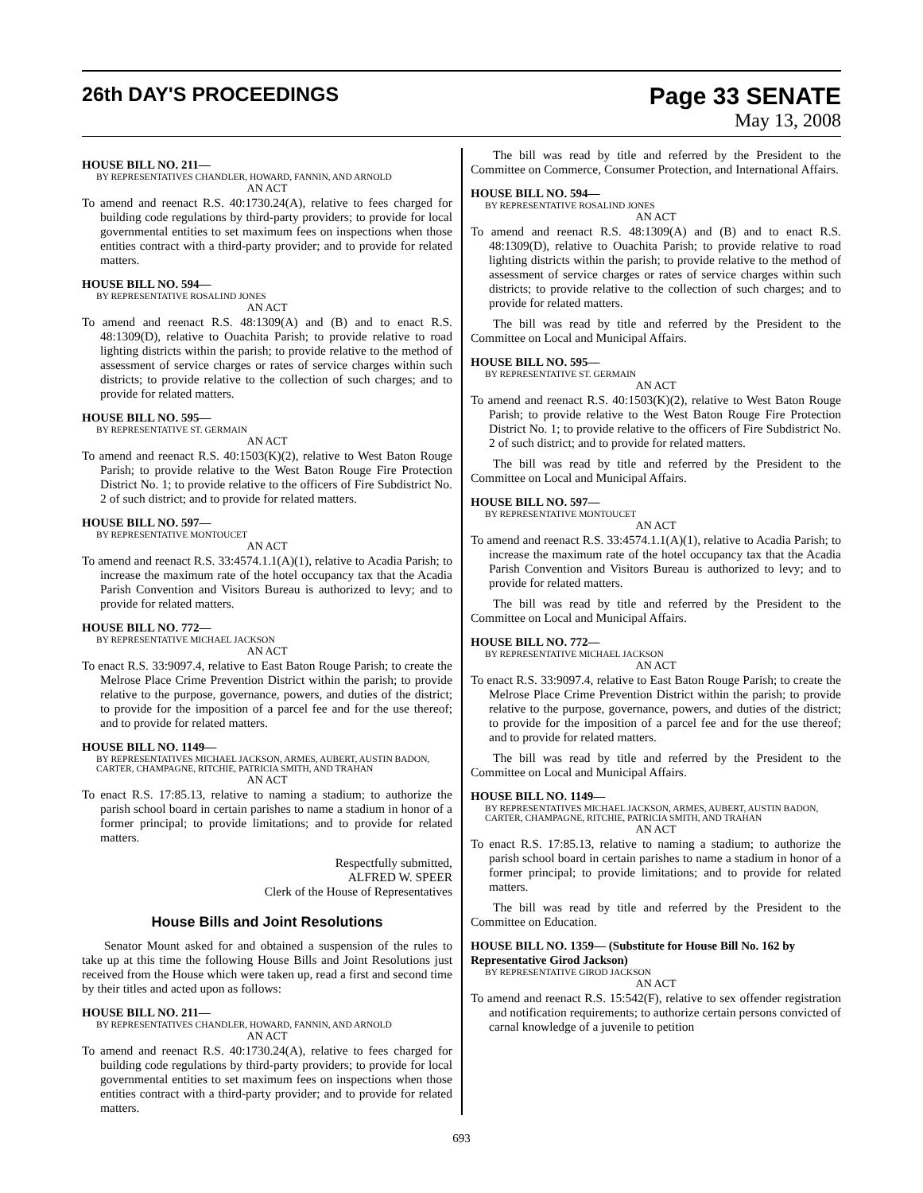26th DAY'S PROCEEDINGS
Page 33 SENATE
May 13, 2008
HOUSE BILL NO. 211—
BY REPRESENTATIVES CHANDLER, HOWARD, FANNIN, AND ARNOLD
AN ACT
To amend and reenact R.S. 40:1730.24(A), relative to fees charged for building code regulations by third-party providers; to provide for local governmental entities to set maximum fees on inspections when those entities contract with a third-party provider; and to provide for related matters.
HOUSE BILL NO. 594—
BY REPRESENTATIVE ROSALIND JONES
AN ACT
To amend and reenact R.S. 48:1309(A) and (B) and to enact R.S. 48:1309(D), relative to Ouachita Parish; to provide relative to road lighting districts within the parish; to provide relative to the method of assessment of service charges or rates of service charges within such districts; to provide relative to the collection of such charges; and to provide for related matters.
HOUSE BILL NO. 595—
BY REPRESENTATIVE ST. GERMAIN
AN ACT
To amend and reenact R.S. 40:1503(K)(2), relative to West Baton Rouge Parish; to provide relative to the West Baton Rouge Fire Protection District No. 1; to provide relative to the officers of Fire Subdistrict No. 2 of such district; and to provide for related matters.
HOUSE BILL NO. 597—
BY REPRESENTATIVE MONTOUCET
AN ACT
To amend and reenact R.S. 33:4574.1.1(A)(1), relative to Acadia Parish; to increase the maximum rate of the hotel occupancy tax that the Acadia Parish Convention and Visitors Bureau is authorized to levy; and to provide for related matters.
HOUSE BILL NO. 772—
BY REPRESENTATIVE MICHAEL JACKSON
AN ACT
To enact R.S. 33:9097.4, relative to East Baton Rouge Parish; to create the Melrose Place Crime Prevention District within the parish; to provide relative to the purpose, governance, powers, and duties of the district; to provide for the imposition of a parcel fee and for the use thereof; and to provide for related matters.
HOUSE BILL NO. 1149—
BY REPRESENTATIVES MICHAEL JACKSON, ARMES, AUBERT, AUSTIN BADON, CARTER, CHAMPAGNE, RITCHIE, PATRICIA SMITH, AND TRAHAN
AN ACT
To enact R.S. 17:85.13, relative to naming a stadium; to authorize the parish school board in certain parishes to name a stadium in honor of a former principal; to provide limitations; and to provide for related matters.
Respectfully submitted,
ALFRED W. SPEER
Clerk of the House of Representatives
House Bills and Joint Resolutions
Senator Mount asked for and obtained a suspension of the rules to take up at this time the following House Bills and Joint Resolutions just received from the House which were taken up, read a first and second time by their titles and acted upon as follows:
HOUSE BILL NO. 211—
BY REPRESENTATIVES CHANDLER, HOWARD, FANNIN, AND ARNOLD
AN ACT
To amend and reenact R.S. 40:1730.24(A), relative to fees charged for building code regulations by third-party providers; to provide for local governmental entities to set maximum fees on inspections when those entities contract with a third-party provider; and to provide for related matters.
The bill was read by title and referred by the President to the Committee on Commerce, Consumer Protection, and International Affairs.
HOUSE BILL NO. 594—
BY REPRESENTATIVE ROSALIND JONES
AN ACT
To amend and reenact R.S. 48:1309(A) and (B) and to enact R.S. 48:1309(D), relative to Ouachita Parish; to provide relative to road lighting districts within the parish; to provide relative to the method of assessment of service charges or rates of service charges within such districts; to provide relative to the collection of such charges; and to provide for related matters.
The bill was read by title and referred by the President to the Committee on Local and Municipal Affairs.
HOUSE BILL NO. 595—
BY REPRESENTATIVE ST. GERMAIN
AN ACT
To amend and reenact R.S. 40:1503(K)(2), relative to West Baton Rouge Parish; to provide relative to the West Baton Rouge Fire Protection District No. 1; to provide relative to the officers of Fire Subdistrict No. 2 of such district; and to provide for related matters.
The bill was read by title and referred by the President to the Committee on Local and Municipal Affairs.
HOUSE BILL NO. 597—
BY REPRESENTATIVE MONTOUCET
AN ACT
To amend and reenact R.S. 33:4574.1.1(A)(1), relative to Acadia Parish; to increase the maximum rate of the hotel occupancy tax that the Acadia Parish Convention and Visitors Bureau is authorized to levy; and to provide for related matters.
The bill was read by title and referred by the President to the Committee on Local and Municipal Affairs.
HOUSE BILL NO. 772—
BY REPRESENTATIVE MICHAEL JACKSON
AN ACT
To enact R.S. 33:9097.4, relative to East Baton Rouge Parish; to create the Melrose Place Crime Prevention District within the parish; to provide relative to the purpose, governance, powers, and duties of the district; to provide for the imposition of a parcel fee and for the use thereof; and to provide for related matters.
The bill was read by title and referred by the President to the Committee on Local and Municipal Affairs.
HOUSE BILL NO. 1149—
BY REPRESENTATIVES MICHAEL JACKSON, ARMES, AUBERT, AUSTIN BADON, CARTER, CHAMPAGNE, RITCHIE, PATRICIA SMITH, AND TRAHAN
AN ACT
To enact R.S. 17:85.13, relative to naming a stadium; to authorize the parish school board in certain parishes to name a stadium in honor of a former principal; to provide limitations; and to provide for related matters.
The bill was read by title and referred by the President to the Committee on Education.
HOUSE BILL NO. 1359— (Substitute for House Bill No. 162 by Representative Girod Jackson)
BY REPRESENTATIVE GIROD JACKSON
AN ACT
To amend and reenact R.S. 15:542(F), relative to sex offender registration and notification requirements; to authorize certain persons convicted of carnal knowledge of a juvenile to petition
693